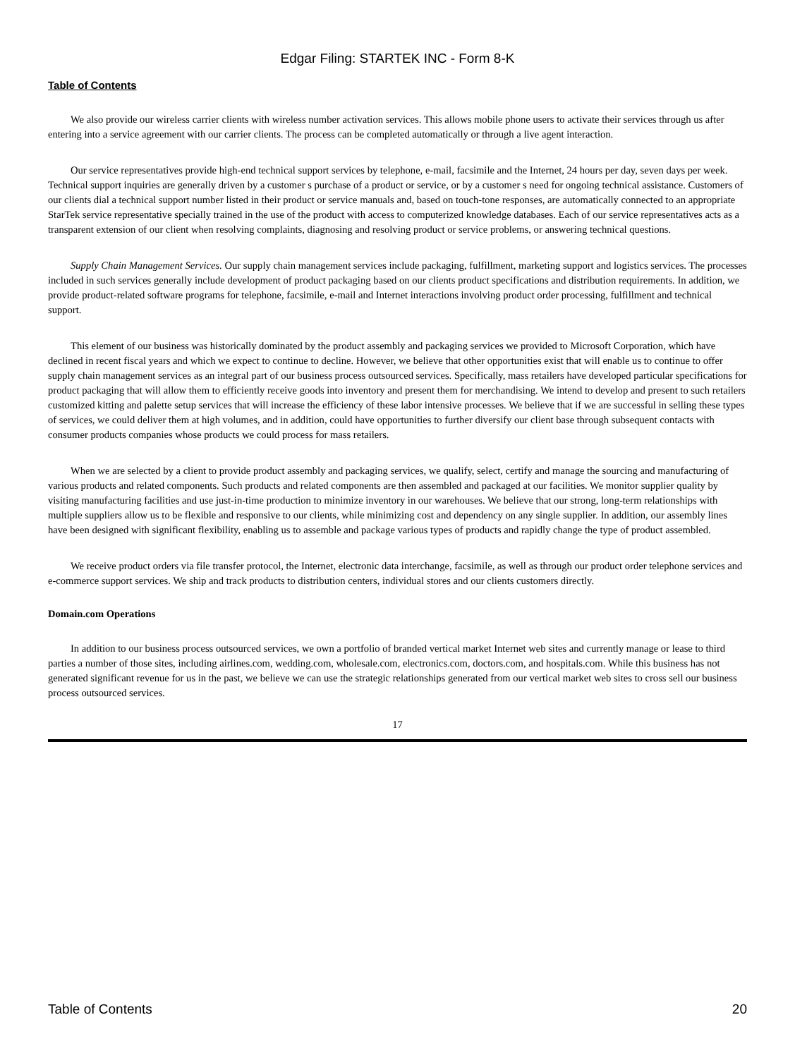Edgar Filing: STARTEK INC - Form 8-K
Table of Contents
We also provide our wireless carrier clients with wireless number activation services. This allows mobile phone users to activate their services through us after entering into a service agreement with our carrier clients. The process can be completed automatically or through a live agent interaction.
Our service representatives provide high-end technical support services by telephone, e-mail, facsimile and the Internet, 24 hours per day, seven days per week. Technical support inquiries are generally driven by a customer s purchase of a product or service, or by a customer s need for ongoing technical assistance. Customers of our clients dial a technical support number listed in their product or service manuals and, based on touch-tone responses, are automatically connected to an appropriate StarTek service representative specially trained in the use of the product with access to computerized knowledge databases. Each of our service representatives acts as a transparent extension of our client when resolving complaints, diagnosing and resolving product or service problems, or answering technical questions.
Supply Chain Management Services. Our supply chain management services include packaging, fulfillment, marketing support and logistics services. The processes included in such services generally include development of product packaging based on our clients product specifications and distribution requirements. In addition, we provide product-related software programs for telephone, facsimile, e-mail and Internet interactions involving product order processing, fulfillment and technical support.
This element of our business was historically dominated by the product assembly and packaging services we provided to Microsoft Corporation, which have declined in recent fiscal years and which we expect to continue to decline. However, we believe that other opportunities exist that will enable us to continue to offer supply chain management services as an integral part of our business process outsourced services. Specifically, mass retailers have developed particular specifications for product packaging that will allow them to efficiently receive goods into inventory and present them for merchandising. We intend to develop and present to such retailers customized kitting and palette setup services that will increase the efficiency of these labor intensive processes. We believe that if we are successful in selling these types of services, we could deliver them at high volumes, and in addition, could have opportunities to further diversify our client base through subsequent contacts with consumer products companies whose products we could process for mass retailers.
When we are selected by a client to provide product assembly and packaging services, we qualify, select, certify and manage the sourcing and manufacturing of various products and related components. Such products and related components are then assembled and packaged at our facilities. We monitor supplier quality by visiting manufacturing facilities and use just-in-time production to minimize inventory in our warehouses. We believe that our strong, long-term relationships with multiple suppliers allow us to be flexible and responsive to our clients, while minimizing cost and dependency on any single supplier. In addition, our assembly lines have been designed with significant flexibility, enabling us to assemble and package various types of products and rapidly change the type of product assembled.
We receive product orders via file transfer protocol, the Internet, electronic data interchange, facsimile, as well as through our product order telephone services and e-commerce support services. We ship and track products to distribution centers, individual stores and our clients customers directly.
Domain.com Operations
In addition to our business process outsourced services, we own a portfolio of branded vertical market Internet web sites and currently manage or lease to third parties a number of those sites, including airlines.com, wedding.com, wholesale.com, electronics.com, doctors.com, and hospitals.com. While this business has not generated significant revenue for us in the past, we believe we can use the strategic relationships generated from our vertical market web sites to cross sell our business process outsourced services.
17
Table of Contents 20